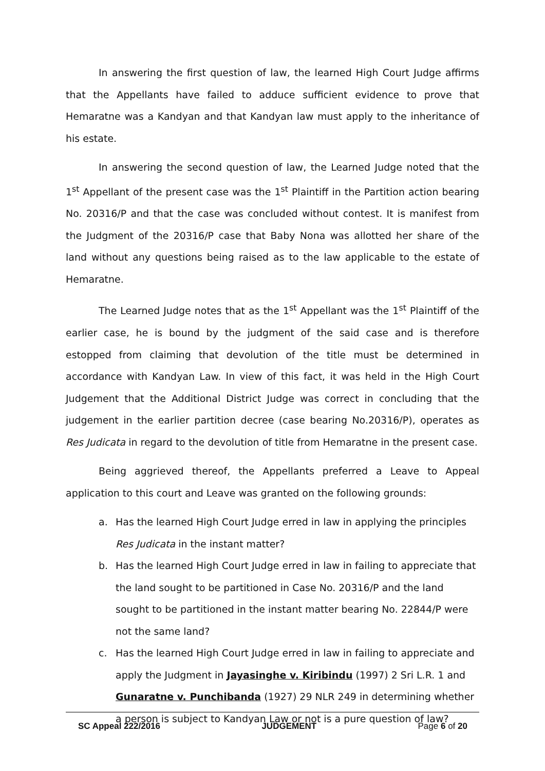In answering the first question of law, the learned High Court Judge affirms that the Appellants have failed to adduce sufficient evidence to prove that Hemaratne was a Kandyan and that Kandyan law must apply to the inheritance of his estate.
In answering the second question of law, the Learned Judge noted that the 1<sup>st</sup> Appellant of the present case was the 1<sup>st</sup> Plaintiff in the Partition action bearing No. 20316/P and that the case was concluded without contest. It is manifest from the Judgment of the 20316/P case that Baby Nona was allotted her share of the land without any questions being raised as to the law applicable to the estate of Hemaratne.
The Learned Judge notes that as the 1<sup>st</sup> Appellant was the 1<sup>st</sup> Plaintiff of the earlier case, he is bound by the judgment of the said case and is therefore estopped from claiming that devolution of the title must be determined in accordance with Kandyan Law. In view of this fact, it was held in the High Court Judgement that the Additional District Judge was correct in concluding that the judgement in the earlier partition decree (case bearing No.20316/P), operates as Res Judicata in regard to the devolution of title from Hemaratne in the present case.
Being aggrieved thereof, the Appellants preferred a Leave to Appeal application to this court and Leave was granted on the following grounds:
a. Has the learned High Court Judge erred in law in applying the principles Res Judicata in the instant matter?
b. Has the learned High Court Judge erred in law in failing to appreciate that the land sought to be partitioned in Case No. 20316/P and the land sought to be partitioned in the instant matter bearing No. 22844/P were not the same land?
c. Has the learned High Court Judge erred in law in failing to appreciate and apply the Judgment in Jayasinghe v. Kiribindu (1997) 2 Sri L.R. 1 and Gunaratne v. Punchibanda (1927) 29 NLR 249 in determining whether a person is subject to Kandyan Law or not is a pure question of law?
SC Appeal 222/2016 JUDGEMENT Page 6 of 20